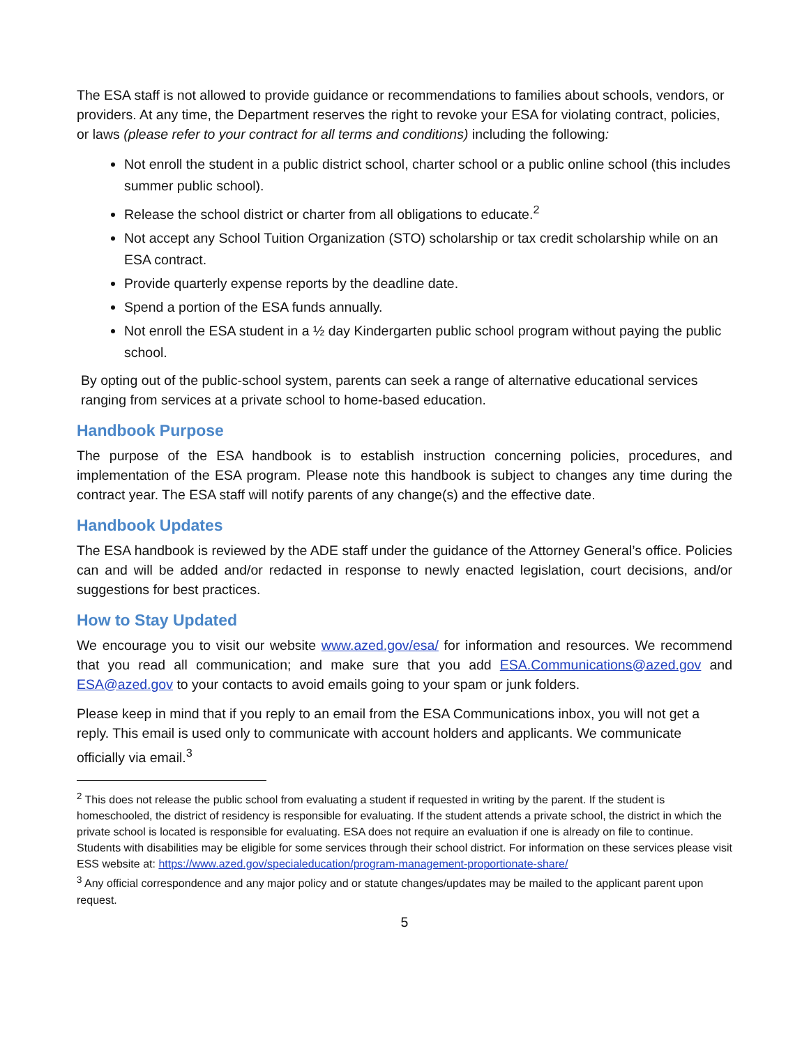The ESA staff is not allowed to provide guidance or recommendations to families about schools, vendors, or providers. At any time, the Department reserves the right to revoke your ESA for violating contract, policies, or laws (please refer to your contract for all terms and conditions) including the following:
Not enroll the student in a public district school, charter school or a public online school (this includes summer public school).
Release the school district or charter from all obligations to educate.<sup>2</sup>
Not accept any School Tuition Organization (STO) scholarship or tax credit scholarship while on an ESA contract.
Provide quarterly expense reports by the deadline date.
Spend a portion of the ESA funds annually.
Not enroll the ESA student in a ½ day Kindergarten public school program without paying the public school.
By opting out of the public-school system, parents can seek a range of alternative educational services ranging from services at a private school to home-based education.
Handbook Purpose
The purpose of the ESA handbook is to establish instruction concerning policies, procedures, and implementation of the ESA program. Please note this handbook is subject to changes any time during the contract year. The ESA staff will notify parents of any change(s) and the effective date.
Handbook Updates
The ESA handbook is reviewed by the ADE staff under the guidance of the Attorney General’s office. Policies can and will be added and/or redacted in response to newly enacted legislation, court decisions, and/or suggestions for best practices.
How to Stay Updated
We encourage you to visit our website www.azed.gov/esa/ for information and resources. We recommend that you read all communication; and make sure that you add ESA.Communications@azed.gov and ESA@azed.gov to your contacts to avoid emails going to your spam or junk folders.
Please keep in mind that if you reply to an email from the ESA Communications inbox, you will not get a reply. This email is used only to communicate with account holders and applicants. We communicate officially via email.<sup>3</sup>
<sup>2</sup> This does not release the public school from evaluating a student if requested in writing by the parent. If the student is homeschooled, the district of residency is responsible for evaluating. If the student attends a private school, the district in which the private school is located is responsible for evaluating. ESA does not require an evaluation if one is already on file to continue. Students with disabilities may be eligible for some services through their school district. For information on these services please visit ESS website at: https://www.azed.gov/specialeducation/program-management-proportionate-share/
<sup>3</sup> Any official correspondence and any major policy and or statute changes/updates may be mailed to the applicant parent upon request.
5